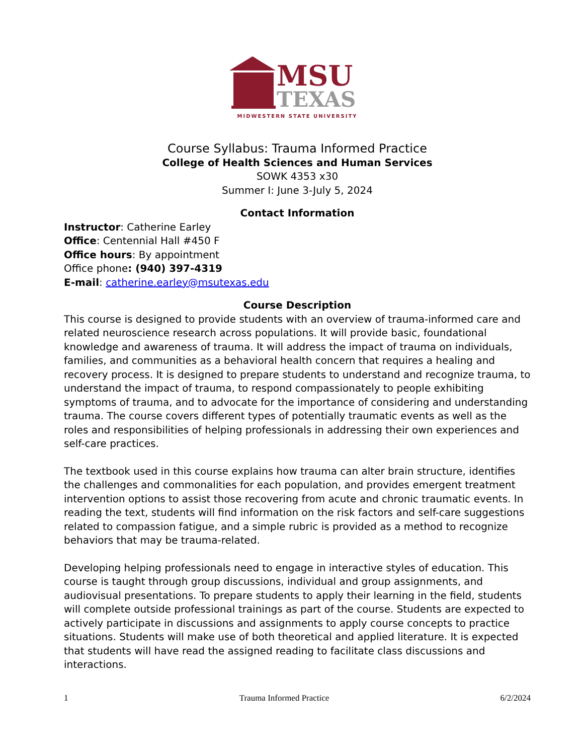MSU
TEXAS
MIDWESTERN STATE UNIVERSITY
Course Syllabus: Trauma Informed Practice
College of Health Sciences and Human Services
SOWK 4353 x30
Summer I: June 3-July 5, 2024
Contact Information
Instructor: Catherine Earley
Office: Centennial Hall #450 F
Office hours: By appointment
Office phone: (940) 397-4319
E-mail: catherine.earley@msutexas.edu
Course Description
This course is designed to provide students with an overview of trauma-informed care and related neuroscience research across populations. It will provide basic, foundational knowledge and awareness of trauma. It will address the impact of trauma on individuals, families, and communities as a behavioral health concern that requires a healing and recovery process. It is designed to prepare students to understand and recognize trauma, to understand the impact of trauma, to respond compassionately to people exhibiting symptoms of trauma, and to advocate for the importance of considering and understanding trauma. The course covers different types of potentially traumatic events as well as the roles and responsibilities of helping professionals in addressing their own experiences and self-care practices.
The textbook used in this course explains how trauma can alter brain structure, identifies the challenges and commonalities for each population, and provides emergent treatment intervention options to assist those recovering from acute and chronic traumatic events. In reading the text, students will find information on the risk factors and self-care suggestions related to compassion fatigue, and a simple rubric is provided as a method to recognize behaviors that may be trauma-related.
Developing helping professionals need to engage in interactive styles of education. This course is taught through group discussions, individual and group assignments, and audiovisual presentations. To prepare students to apply their learning in the field, students will complete outside professional trainings as part of the course. Students are expected to actively participate in discussions and assignments to apply course concepts to practice situations. Students will make use of both theoretical and applied literature. It is expected that students will have read the assigned reading to facilitate class discussions and interactions.
1 Trauma Informed Practice 6/2/2024